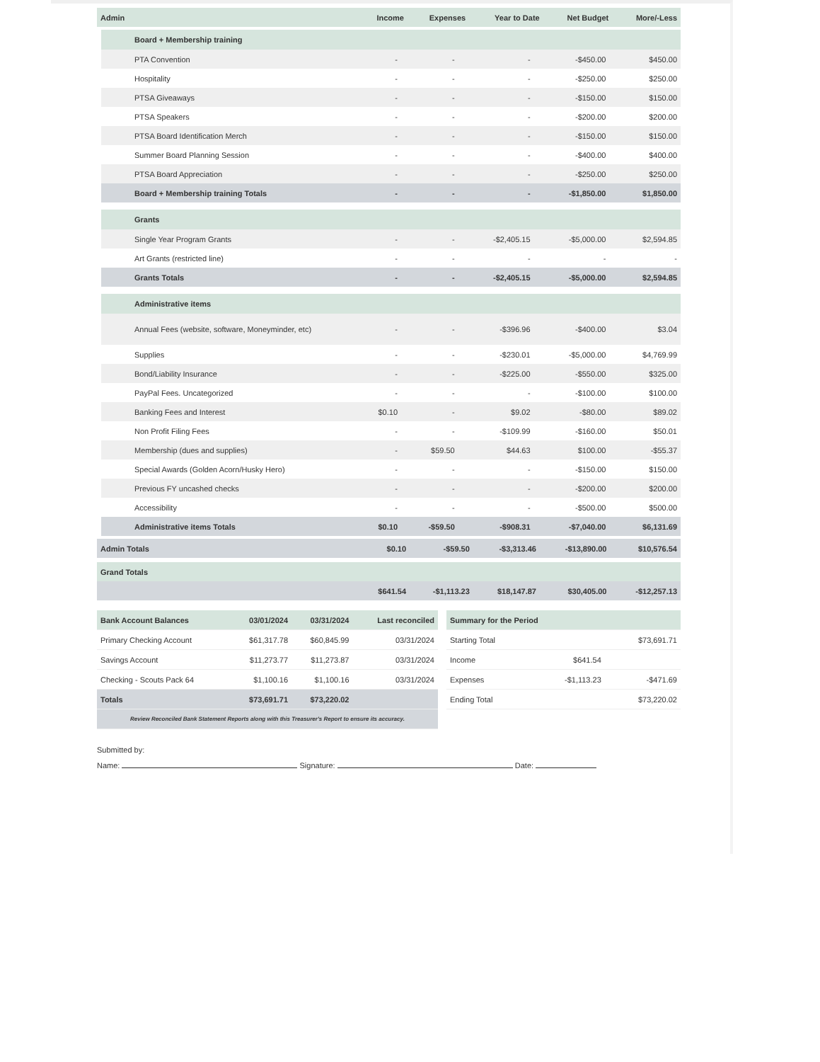| Admin | Income | Expenses | Year to Date | Net Budget | More/-Less |
| --- | --- | --- | --- | --- | --- |
| Board + Membership training | | | | | |
| --- | --- | --- | --- | --- | --- |
| PTA Convention | - | - | - | -$450.00 | $450.00 |
| Hospitality | - | - | - | -$250.00 | $250.00 |
| PTSA Giveaways | - | - | - | -$150.00 | $150.00 |
| PTSA Speakers | - | - | - | -$200.00 | $200.00 |
| PTSA Board Identification Merch | - | - | - | -$150.00 | $150.00 |
| Summer Board Planning Session | - | - | - | -$400.00 | $400.00 |
| PTSA Board Appreciation | - | - | - | -$250.00 | $250.00 |
| Board + Membership training Totals | - | - | - | -$1,850.00 | $1,850.00 |
| Grants | | | | | |
| Single Year Program Grants | - | - | -$2,405.15 | -$5,000.00 | $2,594.85 |
| Art Grants (restricted line) | - | - | - | - | - |
| Grants Totals | - | - | -$2,405.15 | -$5,000.00 | $2,594.85 |
| Administrative items | | | | | |
| Annual Fees (website, software, Moneyminder, etc) | - | - | -$396.96 | -$400.00 | $3.04 |
| Supplies | - | - | -$230.01 | -$5,000.00 | $4,769.99 |
| Bond/Liability Insurance | - | - | -$225.00 | -$550.00 | $325.00 |
| PayPal Fees. Uncategorized | - | - | - | -$100.00 | $100.00 |
| Banking Fees and Interest | $0.10 | - | $9.02 | -$80.00 | $89.02 |
| Non Profit Filing Fees | - | - | -$109.99 | -$160.00 | $50.01 |
| Membership (dues and supplies) | - | $59.50 | $44.63 | $100.00 | -$55.37 |
| Special Awards (Golden Acorn/Husky Hero) | - | - | - | -$150.00 | $150.00 |
| Previous FY uncashed checks | - | - | - | -$200.00 | $200.00 |
| Accessibility | - | - | - | -$500.00 | $500.00 |
| Administrative items Totals | $0.10 | -$59.50 | -$908.31 | -$7,040.00 | $6,131.69 |
| Admin Totals | $0.10 | -$59.50 | -$3,313.46 | -$13,890.00 | $10,576.54 |
| Grand Totals | | | | | |
| | $641.54 | -$1,113.23 | $18,147.87 | $30,405.00 | -$12,257.13 |
| Bank Account Balances | 03/01/2024 | 03/31/2024 | Last reconciled |
| --- | --- | --- | --- |
| Primary Checking Account | $61,317.78 | $60,845.99 | 03/31/2024 |
| Savings Account | $11,273.77 | $11,273.87 | 03/31/2024 |
| Checking - Scouts Pack 64 | $1,100.16 | $1,100.16 | 03/31/2024 |
| Totals | $73,691.71 | $73,220.02 | |
| Review Reconciled Bank Statement Reports along with this Treasurer's Report to ensure its accuracy. | | | |
| Summary for the Period | | |
| --- | --- | --- |
| Starting Total | | $73,691.71 |
| Income | $641.54 | |
| Expenses | -$1,113.23 | -$471.69 |
| Ending Total | | $73,220.02 |
Submitted by:
Name: Signature: Date: